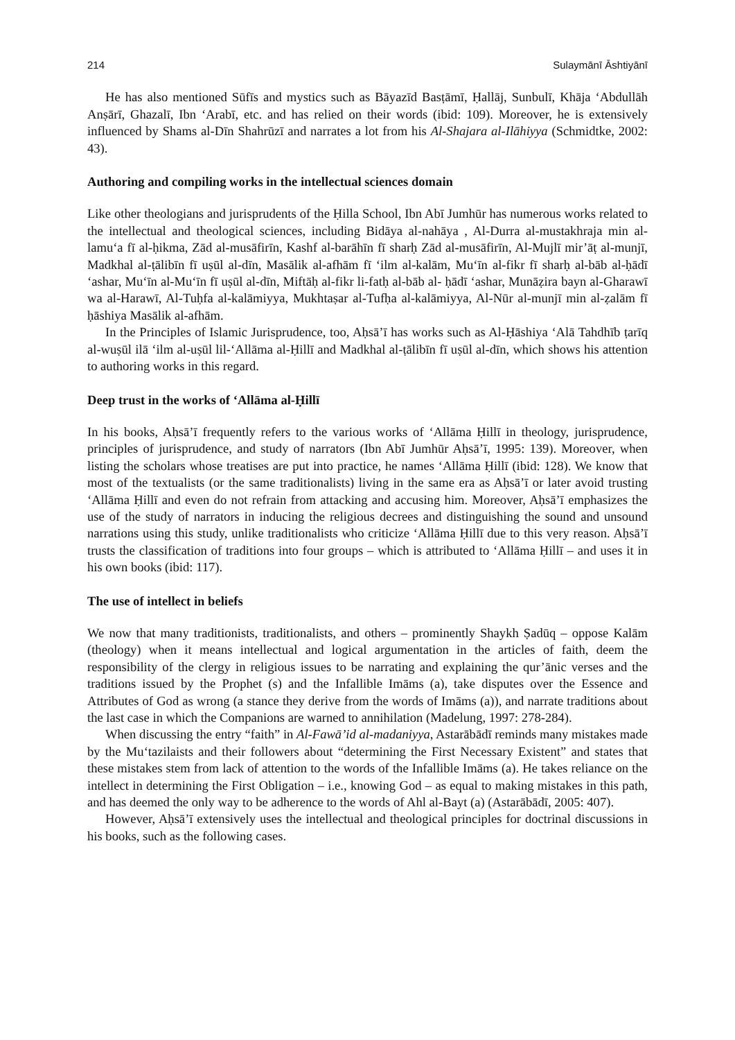214 Sulaymānī Āshtiyānī
He has also mentioned Sūfīs and mystics such as Bāyazīd Basṭāmī, Ḥallāj, Sunbulī, Khāja ‘Abdullāh Anṣārī, Ghazalī, Ibn ‘Arabī, etc. and has relied on their words (ibid: 109). Moreover, he is extensively influenced by Shams al-Dīn Shahrūzī and narrates a lot from his Al-Shajara al-Ilāhiyya (Schmidtke, 2002: 43).
Authoring and compiling works in the intellectual sciences domain
Like other theologians and jurisprudents of the Ḥilla School, Ibn Abī Jumhūr has numerous works related to the intellectual and theological sciences, including Bidāya al-nahāya , Al-Durra al-mustakhraja min al-lamu‘a fī al-ḥikma, Zād al-musāfirīn, Kashf al-barāhīn fī sharḥ Zād al-musāfirīn, Al-Mujlī mir’āṭ al-munjī, Madkhal al-ṭālibīn fī uṣūl al-dīn, Masālik al-afhām fī ‘ilm al-kalām, Mu‘īn al-fikr fī sharḥ al-bāb al-ḥādī ‘ashar, Mu‘īn al-Mu‘īn fī uṣūl al-dīn, Miftāḥ al-fikr li-fatḥ al-bāb al- ḥādī ‘ashar, Munāẓira bayn al-Gharawī wa al-Harawī, Al-Tuḥfa al-kalāmiyya, Mukhtaṣar al-Tufḥa al-kalāmiyya, Al-Nūr al-munjī min al-ẓalām fī ḥāshiya Masālik al-afhām.
In the Principles of Islamic Jurisprudence, too, Aḥsā’ī has works such as Al-Ḥāshiya ‘Alā Tahdhīb ṭarīq al-wuṣūl ilā ‘ilm al-uṣūl lil-‘Allāma al-Ḥillī and Madkhal al-ṭālibīn fī uṣūl al-dīn, which shows his attention to authoring works in this regard.
Deep trust in the works of ‘Allāma al-Ḥillī
In his books, Aḥsā’ī frequently refers to the various works of ‘Allāma Ḥillī in theology, jurisprudence, principles of jurisprudence, and study of narrators (Ibn Abī Jumhūr Aḥsā’ī, 1995: 139). Moreover, when listing the scholars whose treatises are put into practice, he names ‘Allāma Ḥillī (ibid: 128). We know that most of the textualists (or the same traditionalists) living in the same era as Aḥsā’ī or later avoid trusting ‘Allāma Ḥillī and even do not refrain from attacking and accusing him. Moreover, Aḥsā’ī emphasizes the use of the study of narrators in inducing the religious decrees and distinguishing the sound and unsound narrations using this study, unlike traditionalists who criticize ‘Allāma Ḥillī due to this very reason. Aḥsā’ī trusts the classification of traditions into four groups – which is attributed to ‘Allāma Ḥillī – and uses it in his own books (ibid: 117).
The use of intellect in beliefs
We now that many traditionists, traditionalists, and others – prominently Shaykh Ṣadūq – oppose Kalām (theology) when it means intellectual and logical argumentation in the articles of faith, deem the responsibility of the clergy in religious issues to be narrating and explaining the qur’ānic verses and the traditions issued by the Prophet (s) and the Infallible Imāms (a), take disputes over the Essence and Attributes of God as wrong (a stance they derive from the words of Imāms (a)), and narrate traditions about the last case in which the Companions are warned to annihilation (Madelung, 1997: 278-284).
When discussing the entry “faith” in Al-Fawā’id al-madaniyya, Astarābādī reminds many mistakes made by the Mu‘tazilaists and their followers about “determining the First Necessary Existent” and states that these mistakes stem from lack of attention to the words of the Infallible Imāms (a). He takes reliance on the intellect in determining the First Obligation – i.e., knowing God – as equal to making mistakes in this path, and has deemed the only way to be adherence to the words of Ahl al-Bayt (a) (Astarābādī, 2005: 407).
However, Aḥsā’ī extensively uses the intellectual and theological principles for doctrinal discussions in his books, such as the following cases.